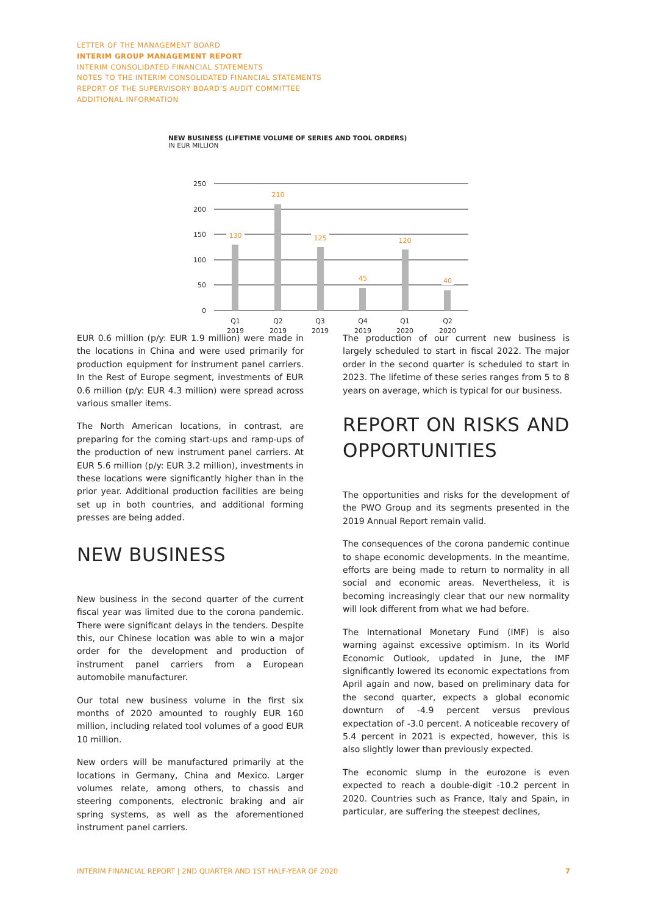LETTER OF THE MANAGEMENT BOARD
INTERIM GROUP MANAGEMENT REPORT
INTERIM CONSOLIDATED FINANCIAL STATEMENTS
NOTES TO THE INTERIM CONSOLIDATED FINANCIAL STATEMENTS
REPORT OF THE SUPERVISORY BOARD’S AUDIT COMMITTEE
ADDITIONAL INFORMATION
NEW BUSINESS (LIFETIME VOLUME OF SERIES AND TOOL ORDERS)
IN EUR MILLION
250
200
150
100
50
0
130
210
125
45
120
40
Q1
2019
Q2
2019
Q3
2019
Q4
2019
Q1
2020
Q2
2020
EUR 0.6 million (p/y: EUR 1.9 million) were made in the locations in China and were used primarily for production equipment for instrument panel carriers. In the Rest of Europe segment, investments of EUR 0.6 million (p/y: EUR 4.3 million) were spread across various smaller items.
The North American locations, in contrast, are preparing for the coming start-ups and ramp-ups of the production of new instrument panel carriers. At EUR 5.6 million (p/y: EUR 3.2 million), investments in these locations were significantly higher than in the prior year. Additional production facilities are being set up in both countries, and additional forming presses are being added.
NEW BUSINESS
New business in the second quarter of the current fiscal year was limited due to the corona pandemic. There were significant delays in the tenders. Despite this, our Chinese location was able to win a major order for the development and production of instrument panel carriers from a European automobile manufacturer.
Our total new business volume in the first six months of 2020 amounted to roughly EUR 160 million, including related tool volumes of a good EUR 10 million.
New orders will be manufactured primarily at the locations in Germany, China and Mexico. Larger volumes relate, among others, to chassis and steering components, electronic braking and air spring systems, as well as the aforementioned instrument panel carriers.
The production of our current new business is largely scheduled to start in fiscal 2022. The major order in the second quarter is scheduled to start in 2023. The lifetime of these series ranges from 5 to 8 years on average, which is typical for our business.
REPORT ON RISKS AND OPPORTUNITIES
The opportunities and risks for the development of the PWO Group and its segments presented in the 2019 Annual Report remain valid.
The consequences of the corona pandemic continue to shape economic developments. In the meantime, efforts are being made to return to normality in all social and economic areas. Nevertheless, it is becoming increasingly clear that our new normality will look different from what we had before.
The International Monetary Fund (IMF) is also warning against excessive optimism. In its World Economic Outlook, updated in June, the IMF significantly lowered its economic expectations from April again and now, based on preliminary data for the second quarter, expects a global economic downturn of -4.9 percent versus previous expectation of -3.0 percent. A noticeable recovery of 5.4 percent in 2021 is expected, however, this is also slightly lower than previously expected.
The economic slump in the eurozone is even expected to reach a double-digit -10.2 percent in 2020. Countries such as France, Italy and Spain, in particular, are suffering the steepest declines,
INTERIM FINANCIAL REPORT | 2ND QUARTER AND 1ST HALF-YEAR OF 2020 7